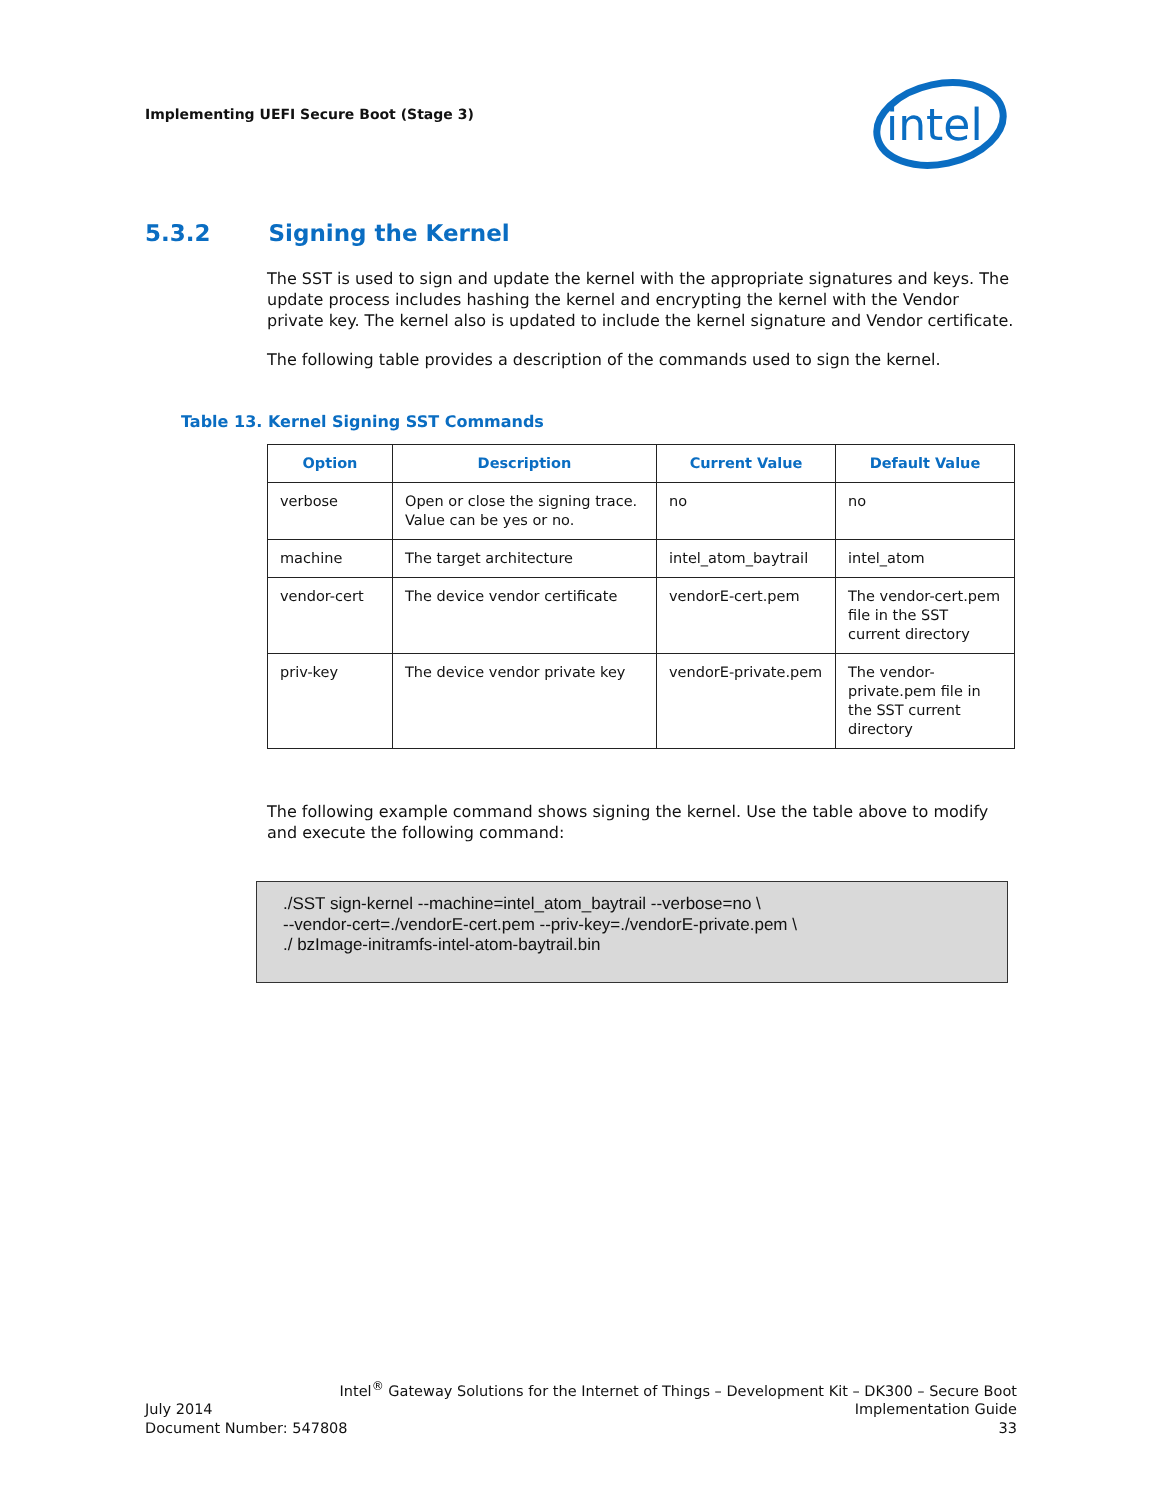Implementing UEFI Secure Boot (Stage 3)
intel
5.3.2 Signing the Kernel
The SST is used to sign and update the kernel with the appropriate signatures and keys. The update process includes hashing the kernel and encrypting the kernel with the Vendor private key. The kernel also is updated to include the kernel signature and Vendor certificate.
The following table provides a description of the commands used to sign the kernel.
Table 13. Kernel Signing SST Commands
| Option | Description | Current Value | Default Value |
| --- | --- | --- | --- |
| verbose | Open or close the signing trace. Value can be yes or no. | no | no |
| machine | The target architecture | intel_atom_baytrail | intel_atom |
| vendor-cert | The device vendor certificate | vendorE-cert.pem | The vendor-cert.pem file in the SST current directory |
| priv-key | The device vendor private key | vendorE-private.pem | The vendor-private.pem file in the SST current directory |
The following example command shows signing the kernel. Use the table above to modify and execute the following command:
./SST sign-kernel --machine=intel_atom_baytrail --verbose=no \
--vendor-cert=./vendorE-cert.pem --priv-key=./vendorE-private.pem \
./ bzImage-initramfs-intel-atom-baytrail.bin
Intel<sup>®</sup> Gateway Solutions for the Internet of Things – Development Kit – DK300 – Secure Boot
July 2014 Implementation Guide
Document Number: 547808 33